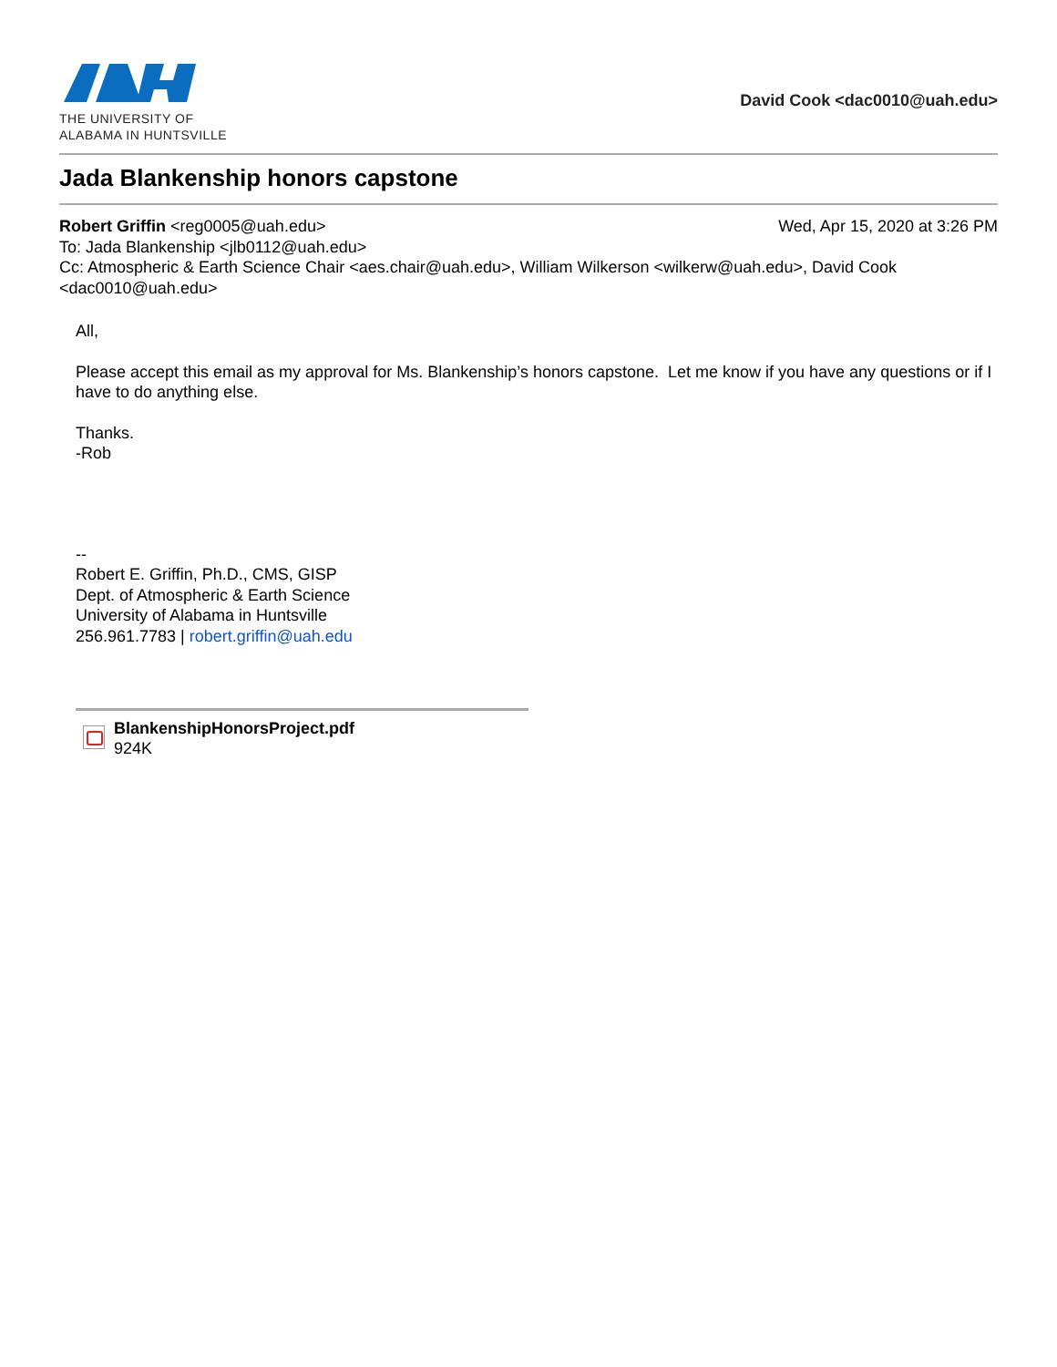THE UNIVERSITY OF
ALABAMA IN HUNTSVILLE
David Cook <dac0010@uah.edu>
Jada Blankenship honors capstone
Robert Griffin <reg0005@uah.edu> Wed, Apr 15, 2020 at 3:26 PM
To: Jada Blankenship <jlb0112@uah.edu>
Cc: Atmospheric & Earth Science Chair <aes.chair@uah.edu>, William Wilkerson <wilkerw@uah.edu>, David Cook <dac0010@uah.edu>
All,
Please accept this email as my approval for Ms. Blankenship’s honors capstone. Let me know if you have any questions or if I have to do anything else.
Thanks.
-Rob
--
Robert E. Griffin, Ph.D., CMS, GISP
Dept. of Atmospheric & Earth Science
University of Alabama in Huntsville
256.961.7783 | robert.griffin@uah.edu
BlankenshipHonorsProject.pdf
924K